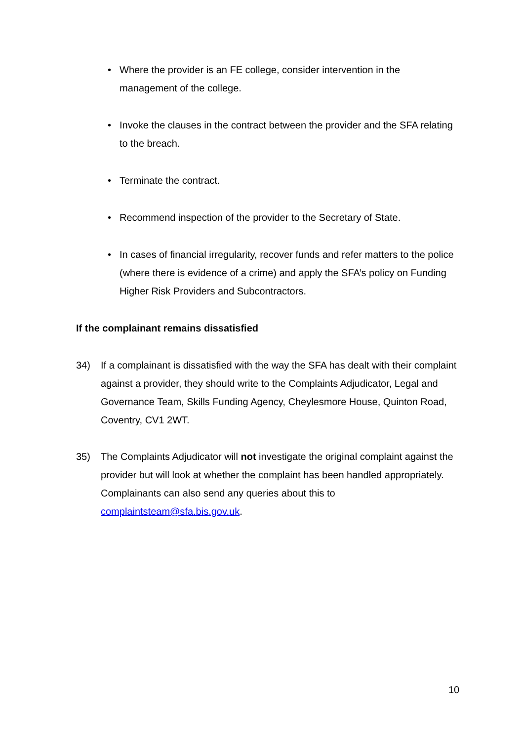• Where the provider is an FE college, consider intervention in the management of the college.
• Invoke the clauses in the contract between the provider and the SFA relating to the breach.
• Terminate the contract.
• Recommend inspection of the provider to the Secretary of State.
• In cases of financial irregularity, recover funds and refer matters to the police (where there is evidence of a crime) and apply the SFA’s policy on Funding Higher Risk Providers and Subcontractors.
If the complainant remains dissatisfied
34) If a complainant is dissatisfied with the way the SFA has dealt with their complaint against a provider, they should write to the Complaints Adjudicator, Legal and Governance Team, Skills Funding Agency, Cheylesmore House, Quinton Road, Coventry, CV1 2WT.
35) The Complaints Adjudicator will not investigate the original complaint against the provider but will look at whether the complaint has been handled appropriately. Complainants can also send any queries about this to complaintsteam@sfa.bis.gov.uk.
10